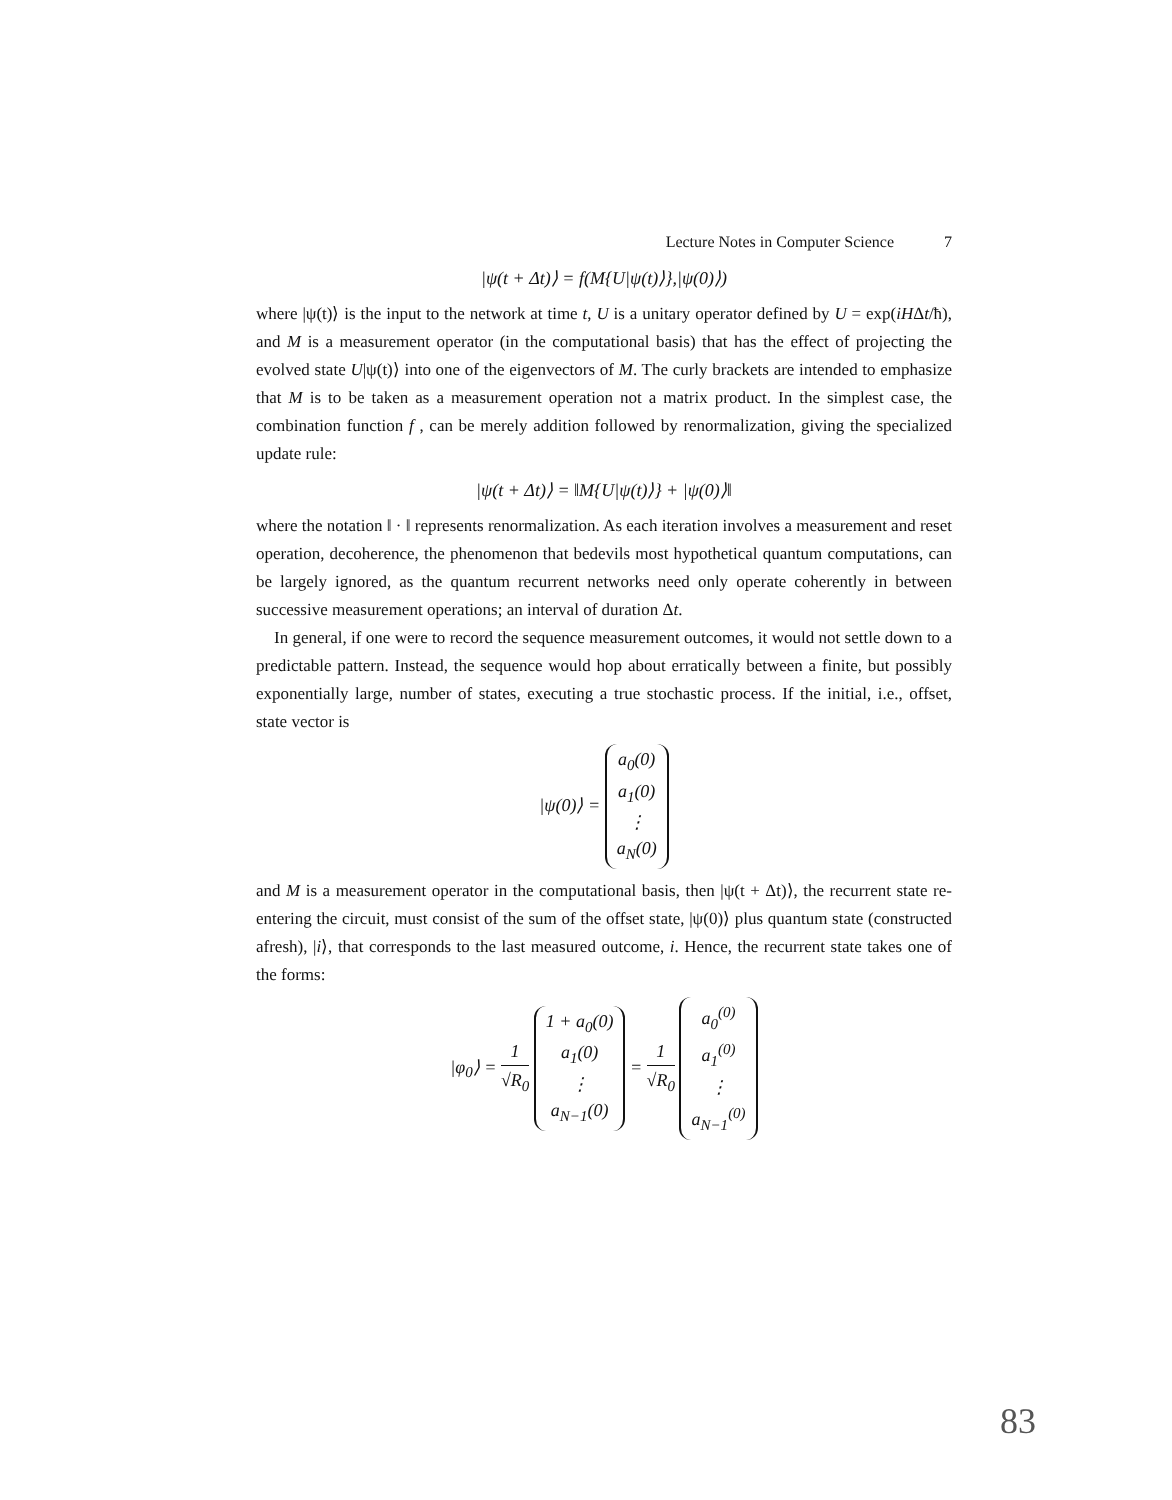Lecture Notes in Computer Science 7
|ψ(t + Δt)⟩ = f(M{U|ψ(t)⟩},|ψ(0)⟩)
where |ψ(t)⟩ is the input to the network at time t, U is a unitary operator defined by U = exp(iHΔt/ħ), and M is a measurement operator (in the computational basis) that has the effect of projecting the evolved state U|ψ(t)⟩ into one of the eigenvectors of M. The curly brackets are intended to emphasize that M is to be taken as a measurement operation not a matrix product. In the simplest case, the combination function f , can be merely addition followed by renormalization, giving the specialized update rule:
|ψ(t + Δt)⟩ = ‖M{U|ψ(t)⟩} + |ψ(0)⟩‖
where the notation ‖ · ‖ represents renormalization. As each iteration involves a measurement and reset operation, decoherence, the phenomenon that bedevils most hypothetical quantum computations, can be largely ignored, as the quantum recurrent networks need only operate coherently in between successive measurement operations; an interval of duration Δt.
In general, if one were to record the sequence measurement outcomes, it would not settle down to a predictable pattern. Instead, the sequence would hop about erratically between a finite, but possibly exponentially large, number of states, executing a true stochastic process. If the initial, i.e., offset, state vector is
|ψ(0)⟩ = a<sub>0</sub>(0)
a<sub>1</sub>(0)
⋮
a<sub>N</sub>(0)
and M is a measurement operator in the computational basis, then |ψ(t + Δt)⟩, the recurrent state re-entering the circuit, must consist of the sum of the offset state, |ψ(0)⟩ plus quantum state (constructed afresh), |i⟩, that corresponds to the last measured outcome, i. Hence, the recurrent state takes one of the forms:
|φ<sub>0</sub>⟩ = 1 √R<sub>0</sub> 1 + a<sub>0</sub>(0)
a<sub>1</sub>(0)
⋮
a<sub>N−1</sub>(0) = 1 √R<sub>0</sub> a<sub>0</sub><sup>(0)</sup>
a<sub>1</sub><sup>(0)</sup>
⋮
a<sub>N−1</sub><sup>(0)</sup>
83